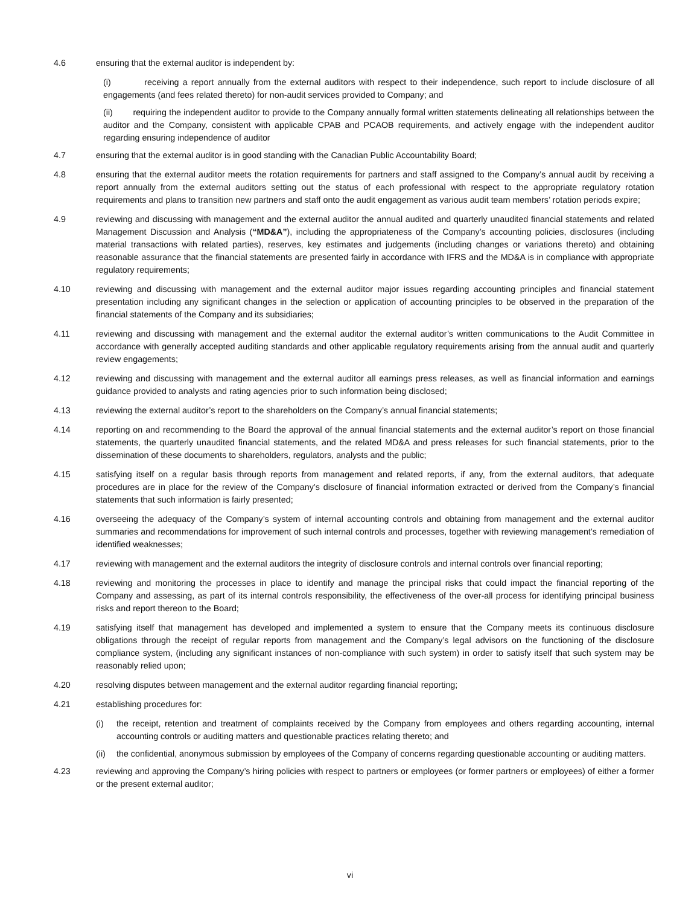4.6 ensuring that the external auditor is independent by:
(i) receiving a report annually from the external auditors with respect to their independence, such report to include disclosure of all engagements (and fees related thereto) for non-audit services provided to Company; and
(ii) requiring the independent auditor to provide to the Company annually formal written statements delineating all relationships between the auditor and the Company, consistent with applicable CPAB and PCAOB requirements, and actively engage with the independent auditor regarding ensuring independence of auditor
4.7 ensuring that the external auditor is in good standing with the Canadian Public Accountability Board;
4.8 ensuring that the external auditor meets the rotation requirements for partners and staff assigned to the Company’s annual audit by receiving a report annually from the external auditors setting out the status of each professional with respect to the appropriate regulatory rotation requirements and plans to transition new partners and staff onto the audit engagement as various audit team members’ rotation periods expire;
4.9 reviewing and discussing with management and the external auditor the annual audited and quarterly unaudited financial statements and related Management Discussion and Analysis (“MD&A”), including the appropriateness of the Company’s accounting policies, disclosures (including material transactions with related parties), reserves, key estimates and judgements (including changes or variations thereto) and obtaining reasonable assurance that the financial statements are presented fairly in accordance with IFRS and the MD&A is in compliance with appropriate regulatory requirements;
4.10 reviewing and discussing with management and the external auditor major issues regarding accounting principles and financial statement presentation including any significant changes in the selection or application of accounting principles to be observed in the preparation of the financial statements of the Company and its subsidiaries;
4.11 reviewing and discussing with management and the external auditor the external auditor’s written communications to the Audit Committee in accordance with generally accepted auditing standards and other applicable regulatory requirements arising from the annual audit and quarterly review engagements;
4.12 reviewing and discussing with management and the external auditor all earnings press releases, as well as financial information and earnings guidance provided to analysts and rating agencies prior to such information being disclosed;
4.13 reviewing the external auditor’s report to the shareholders on the Company’s annual financial statements;
4.14 reporting on and recommending to the Board the approval of the annual financial statements and the external auditor’s report on those financial statements, the quarterly unaudited financial statements, and the related MD&A and press releases for such financial statements, prior to the dissemination of these documents to shareholders, regulators, analysts and the public;
4.15 satisfying itself on a regular basis through reports from management and related reports, if any, from the external auditors, that adequate procedures are in place for the review of the Company’s disclosure of financial information extracted or derived from the Company’s financial statements that such information is fairly presented;
4.16 overseeing the adequacy of the Company’s system of internal accounting controls and obtaining from management and the external auditor summaries and recommendations for improvement of such internal controls and processes, together with reviewing management’s remediation of identified weaknesses;
4.17 reviewing with management and the external auditors the integrity of disclosure controls and internal controls over financial reporting;
4.18 reviewing and monitoring the processes in place to identify and manage the principal risks that could impact the financial reporting of the Company and assessing, as part of its internal controls responsibility, the effectiveness of the over-all process for identifying principal business risks and report thereon to the Board;
4.19 satisfying itself that management has developed and implemented a system to ensure that the Company meets its continuous disclosure obligations through the receipt of regular reports from management and the Company’s legal advisors on the functioning of the disclosure compliance system, (including any significant instances of non-compliance with such system) in order to satisfy itself that such system may be reasonably relied upon;
4.20 resolving disputes between management and the external auditor regarding financial reporting;
4.21 establishing procedures for:
(i) the receipt, retention and treatment of complaints received by the Company from employees and others regarding accounting, internal accounting controls or auditing matters and questionable practices relating thereto; and
(ii)
the confidential, anonymous submission by employees of the Company of concerns regarding questionable accounting or auditing matters.
4.23 reviewing and approving the Company’s hiring policies with respect to partners or employees (or former partners or employees) of either a former or the present external auditor;
vi